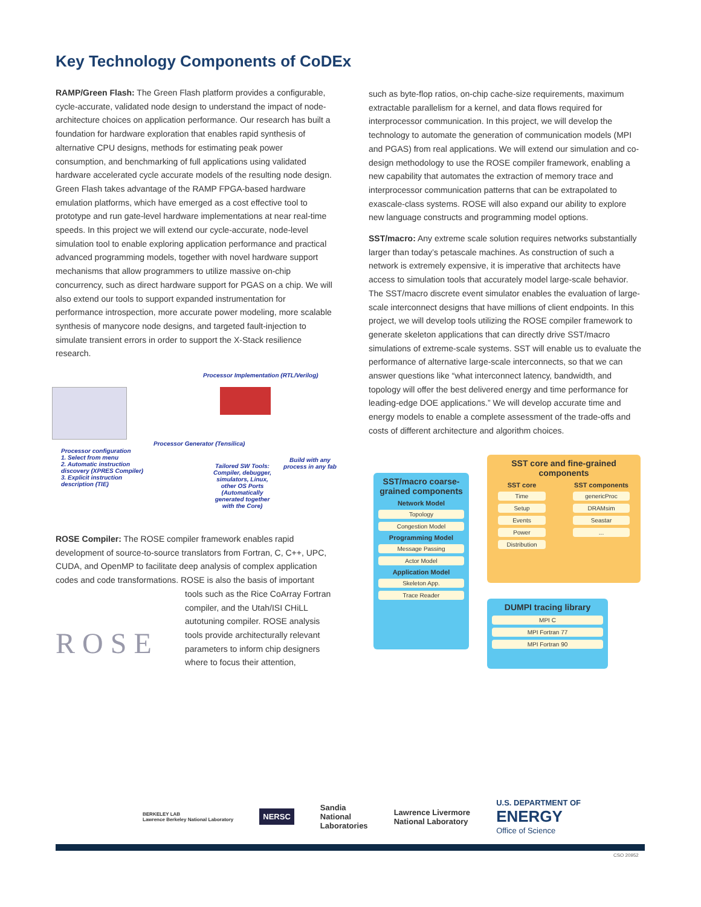Key Technology Components of CoDEx
RAMP/Green Flash: The Green Flash platform provides a configurable, cycle-accurate, validated node design to understand the impact of node-architecture choices on application performance. Our research has built a foundation for hardware exploration that enables rapid synthesis of alternative CPU designs, methods for estimating peak power consumption, and benchmarking of full applications using validated hardware accelerated cycle accurate models of the resulting node design. Green Flash takes advantage of the RAMP FPGA-based hardware emulation platforms, which have emerged as a cost effective tool to prototype and run gate-level hardware implementations at near real-time speeds. In this project we will extend our cycle-accurate, node-level simulation tool to enable exploring application performance and practical advanced programming models, together with novel hardware support mechanisms that allow programmers to utilize massive on-chip concurrency, such as direct hardware support for PGAS on a chip. We will also extend our tools to support expanded instrumentation for performance introspection, more accurate power modeling, more scalable synthesis of manycore node designs, and targeted fault-injection to simulate transient errors in order to support the X-Stack resilience research.
Processor Implementation (RTL/Verilog)
Processor configuration
1. Select from menu
2. Automatic instruction discovery (XPRES Compiler)
3. Explicit instruction description (TIE)
Processor Generator (Tensilica)
Tailored SW Tools: Compiler, debugger, simulators, Linux, other OS Ports (Automatically generated together with the Core)
Build with any process in any fab
ROSE Compiler: The ROSE compiler framework enables rapid development of source-to-source translators from Fortran, C, C++, UPC, CUDA, and OpenMP to facilitate deep analysis of complex application codes and code transformations. ROSE is also the basis of important
R O S E
tools such as the Rice CoArray Fortran compiler, and the Utah/ISI CHiLL autotuning compiler. ROSE analysis tools provide architecturally relevant parameters to inform chip designers where to focus their attention,
such as byte-flop ratios, on-chip cache-size requirements, maximum extractable parallelism for a kernel, and data flows required for interprocessor communication. In this project, we will develop the technology to automate the generation of communication models (MPI and PGAS) from real applications. We will extend our simulation and co-design methodology to use the ROSE compiler framework, enabling a new capability that automates the extraction of memory trace and interprocessor communication patterns that can be extrapolated to exascale-class systems. ROSE will also expand our ability to explore new language constructs and programming model options.
SST/macro: Any extreme scale solution requires networks substantially larger than today’s petascale machines. As construction of such a network is extremely expensive, it is imperative that architects have access to simulation tools that accurately model large-scale behavior. The SST/macro discrete event simulator enables the evaluation of large-scale interconnect designs that have millions of client endpoints. In this project, we will develop tools utilizing the ROSE compiler framework to generate skeleton applications that can directly drive SST/macro simulations of extreme-scale systems. SST will enable us to evaluate the performance of alternative large-scale interconnects, so that we can answer questions like “what interconnect latency, bandwidth, and topology will offer the best delivered energy and time performance for leading-edge DOE applications.” We will develop accurate time and energy models to enable a complete assessment of the trade-offs and costs of different architecture and algorithm choices.
SST/macro coarse-grained components
Network Model
Topology
Congestion Model
Programming Model
Message Passing
Actor Model
Application Model
Skeleton App.
Trace Reader
SST core and fine-grained components
SST core
Time
Setup
Events
Power
Distribution
SST components
genericProc
DRAMsim
Seastar
...
DUMPI tracing library
MPI C
MPI Fortran 77
MPI Fortran 90
BERKELEY LAB
Lawrence Berkeley National Laboratory NERSC Sandia
National
Laboratories Lawrence Livermore
National Laboratory U.S. DEPARTMENT OF
ENERGY
Office of Science
CSO 20952